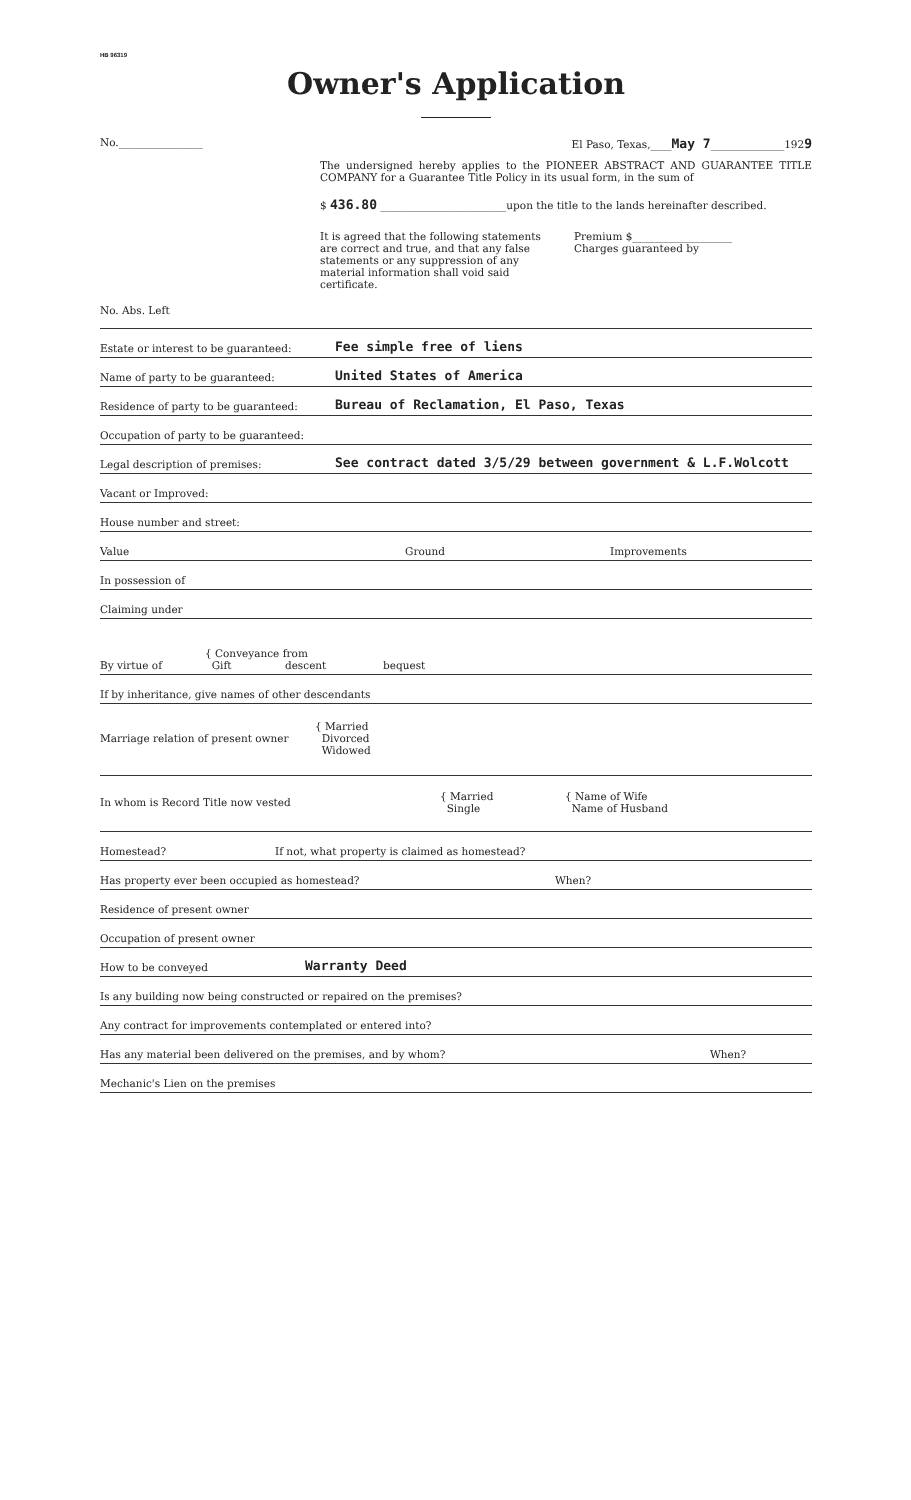HB 96319
Owner's Application
No.________________ El Paso, Texas,____May 7______________1929
The undersigned hereby applies to the PIONEER ABSTRACT AND GUARANTEE TITLE COMPANY for a Guarantee Title Policy in its usual form, in the sum of
$ 436.80 ________________________upon the title to the lands hereinafter described.
It is agreed that the following statements are correct and true, and that any false statements or any suppression of any material information shall void said certificate.
Premium $___________________
Charges guaranteed by
No. Abs. Left
Estate or interest to be guaranteed: Fee simple free of liens
Name of party to be guaranteed: United States of America
Residence of party to be guaranteed: Bureau of Reclamation, El Paso, Texas
Occupation of party to be guaranteed:
Legal description of premises: See contract dated 3/5/29 between government & L.F.Wolcott
Vacant or Improved:
House number and street:
Value Ground Improvements
In possession of
Claiming under
By virtue of { Conveyance from
Gift descent bequest
If by inheritance, give names of other descendants
Marriage relation of present owner { Married
Divorced
Widowed
In whom is Record Title now vested { Married
Single { Name of Wife
Name of Husband
Homestead? If not, what property is claimed as homestead?
Has property ever been occupied as homestead? When?
Residence of present owner
Occupation of present owner
How to be conveyed Warranty Deed
Is any building now being constructed or repaired on the premises?
Any contract for improvements contemplated or entered into?
Has any material been delivered on the premises, and by whom? When?
Mechanic's Lien on the premises